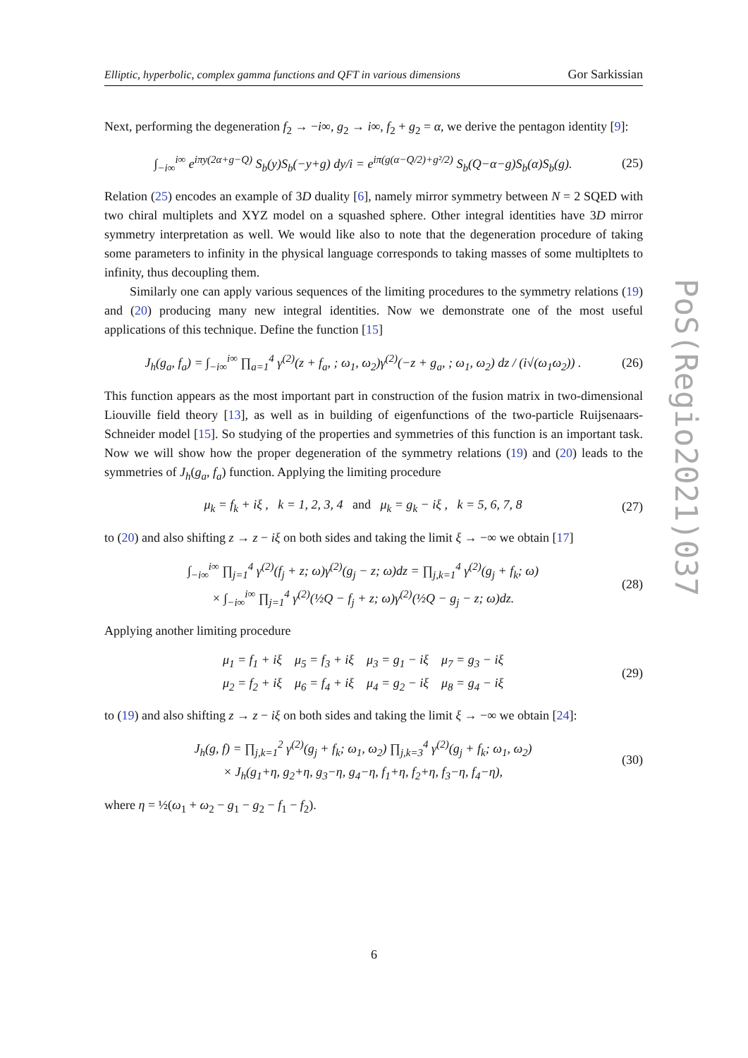Elliptic, hyperbolic, complex gamma functions and QFT in various dimensions Gor Sarkissian
Next, performing the degeneration f<sub>2</sub> → −i∞, g<sub>2</sub> → i∞, f<sub>2</sub> + g<sub>2</sub> = α, we derive the pentagon identity [9]:
∫<sub>−i∞</sub><sup>i∞</sup> e<sup>iπy(2α+g−Q)</sup> S<sub>b</sub>(y)S<sub>b</sub>(−y+g) dy/i = e<sup>iπ(g(α−Q/2)+g²/2)</sup> S<sub>b</sub>(Q−α−g)S<sub>b</sub>(α)S<sub>b</sub>(g). (25)
Relation (25) encodes an example of 3D duality [6], namely mirror symmetry between N = 2 SQED with two chiral multiplets and XYZ model on a squashed sphere. Other integral identities have 3D mirror symmetry interpretation as well. We would like also to note that the degeneration procedure of taking some parameters to infinity in the physical language corresponds to taking masses of some multipltets to infinity, thus decoupling them.
Similarly one can apply various sequences of the limiting procedures to the symmetry relations (19) and (20) producing many new integral identities. Now we demonstrate one of the most useful applications of this technique. Define the function [15]
J<sub>h</sub>(g<sub>a</sub>, f<sub>a</sub>) = ∫<sub>−i∞</sub><sup>i∞</sup> ∏<sub>a=1</sub><sup>4</sup> γ<sup>(2)</sup>(z + f<sub>a</sub>, ; ω<sub>1</sub>, ω<sub>2</sub>)γ<sup>(2)</sup>(−z + g<sub>a</sub>, ; ω<sub>1</sub>, ω<sub>2</sub>) dz / (i√(ω<sub>1</sub>ω<sub>2</sub>)) . (26)
This function appears as the most important part in construction of the fusion matrix in two-dimensional Liouville field theory [13], as well as in building of eigenfunctions of the two-particle Ruijsenaars-Schneider model [15]. So studying of the properties and symmetries of this function is an important task. Now we will show how the proper degeneration of the symmetry relations (19) and (20) leads to the symmetries of J<sub>h</sub>(g<sub>a</sub>, f<sub>a</sub>) function. Applying the limiting procedure
μ<sub>k</sub> = f<sub>k</sub> + iξ , k = 1, 2, 3, 4 and μ<sub>k</sub> = g<sub>k</sub> − iξ , k = 5, 6, 7, 8 (27)
to (20) and also shifting z → z − iξ on both sides and taking the limit ξ → −∞ we obtain [17]
∫<sub>−i∞</sub><sup>i∞</sup> ∏<sub>j=1</sub><sup>4</sup> γ<sup>(2)</sup>(f<sub>j</sub> + z; ω)γ<sup>(2)</sup>(g<sub>j</sub> − z; ω)dz = ∏<sub>j,k=1</sub><sup>4</sup> γ<sup>(2)</sup>(g<sub>j</sub> + f<sub>k</sub>; ω)
× ∫<sub>−i∞</sub><sup>i∞</sup> ∏<sub>j=1</sub><sup>4</sup> γ<sup>(2)</sup>(½Q − f<sub>j</sub> + z; ω)γ<sup>(2)</sup>(½Q − g<sub>j</sub> − z; ω)dz. (28)
Applying another limiting procedure
μ<sub>1</sub> = f<sub>1</sub> + iξ μ<sub>5</sub> = f<sub>3</sub> + iξ μ<sub>3</sub> = g<sub>1</sub> − iξ μ<sub>7</sub> = g<sub>3</sub> − iξ
μ<sub>2</sub> = f<sub>2</sub> + iξ μ<sub>6</sub> = f<sub>4</sub> + iξ μ<sub>4</sub> = g<sub>2</sub> − iξ μ<sub>8</sub> = g<sub>4</sub> − iξ (29)
to (19) and also shifting z → z − iξ on both sides and taking the limit ξ → −∞ we obtain [24]:
J<sub>h</sub>(g, f) = ∏<sub>j,k=1</sub><sup>2</sup> γ<sup>(2)</sup>(g<sub>j</sub> + f<sub>k</sub>; ω<sub>1</sub>, ω<sub>2</sub>) ∏<sub>j,k=3</sub><sup>4</sup> γ<sup>(2)</sup>(g<sub>j</sub> + f<sub>k</sub>; ω<sub>1</sub>, ω<sub>2</sub>)
× J<sub>h</sub>(g<sub>1</sub>+η, g<sub>2</sub>+η, g<sub>3</sub>−η, g<sub>4</sub>−η, f<sub>1</sub>+η, f<sub>2</sub>+η, f<sub>3</sub>−η, f<sub>4</sub>−η), (30)
where η = ½(ω<sub>1</sub> + ω<sub>2</sub> − g<sub>1</sub> − g<sub>2</sub> − f<sub>1</sub> − f<sub>2</sub>).
PoS(Regio2021)037
6